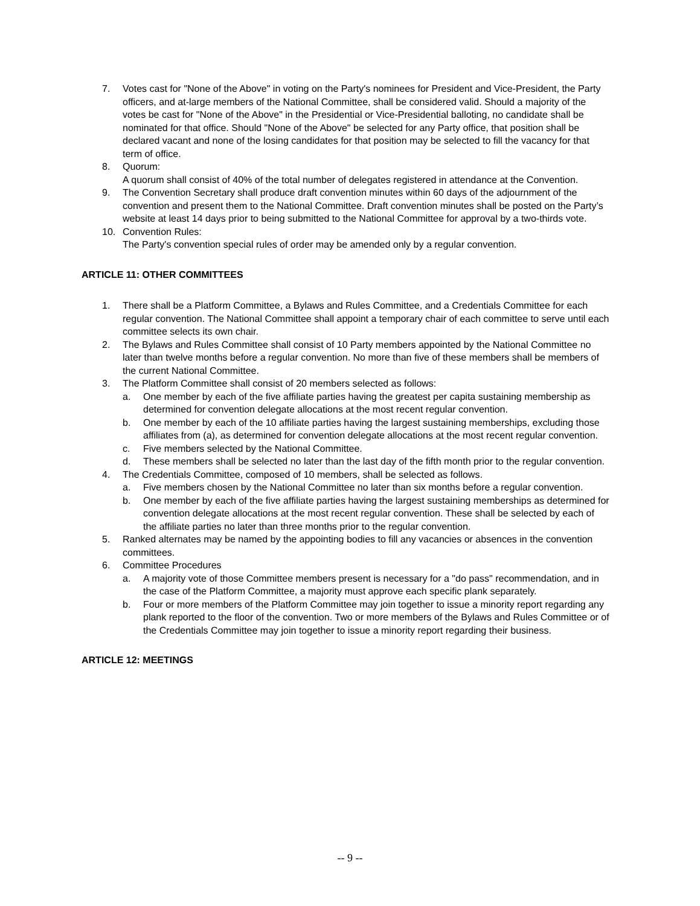7. Votes cast for "None of the Above" in voting on the Party's nominees for President and Vice-President, the Party officers, and at-large members of the National Committee, shall be considered valid. Should a majority of the votes be cast for "None of the Above" in the Presidential or Vice-Presidential balloting, no candidate shall be nominated for that office. Should "None of the Above" be selected for any Party office, that position shall be declared vacant and none of the losing candidates for that position may be selected to fill the vacancy for that term of office.
8. Quorum:
A quorum shall consist of 40% of the total number of delegates registered in attendance at the Convention.
9. The Convention Secretary shall produce draft convention minutes within 60 days of the adjournment of the convention and present them to the National Committee. Draft convention minutes shall be posted on the Party’s website at least 14 days prior to being submitted to the National Committee for approval by a two-thirds vote.
10. Convention Rules:
The Party's convention special rules of order may be amended only by a regular convention.
ARTICLE 11: OTHER COMMITTEES
1. There shall be a Platform Committee, a Bylaws and Rules Committee, and a Credentials Committee for each regular convention. The National Committee shall appoint a temporary chair of each committee to serve until each committee selects its own chair.
2. The Bylaws and Rules Committee shall consist of 10 Party members appointed by the National Committee no later than twelve months before a regular convention. No more than five of these members shall be members of the current National Committee.
3. The Platform Committee shall consist of 20 members selected as follows:
a. One member by each of the five affiliate parties having the greatest per capita sustaining membership as determined for convention delegate allocations at the most recent regular convention.
b. One member by each of the 10 affiliate parties having the largest sustaining memberships, excluding those affiliates from (a), as determined for convention delegate allocations at the most recent regular convention.
c. Five members selected by the National Committee.
d. These members shall be selected no later than the last day of the fifth month prior to the regular convention.
4. The Credentials Committee, composed of 10 members, shall be selected as follows.
a. Five members chosen by the National Committee no later than six months before a regular convention.
b. One member by each of the five affiliate parties having the largest sustaining memberships as determined for convention delegate allocations at the most recent regular convention. These shall be selected by each of the affiliate parties no later than three months prior to the regular convention.
5. Ranked alternates may be named by the appointing bodies to fill any vacancies or absences in the convention committees.
6. Committee Procedures
a. A majority vote of those Committee members present is necessary for a "do pass" recommendation, and in the case of the Platform Committee, a majority must approve each specific plank separately.
b. Four or more members of the Platform Committee may join together to issue a minority report regarding any plank reported to the floor of the convention. Two or more members of the Bylaws and Rules Committee or of the Credentials Committee may join together to issue a minority report regarding their business.
ARTICLE 12: MEETINGS
-- 9 --